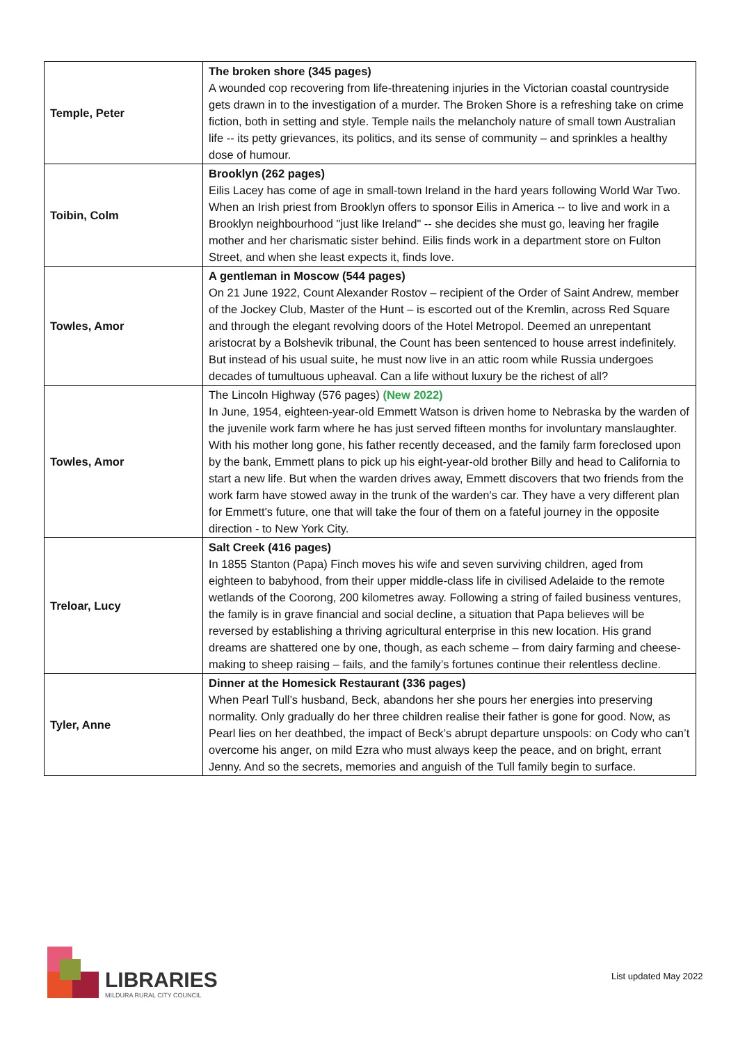| Temple, Peter | The broken shore (345 pages) A wounded cop recovering from life-threatening injuries in the Victorian coastal countryside gets drawn in to the investigation of a murder. The Broken Shore is a refreshing take on crime fiction, both in setting and style. Temple nails the melancholy nature of small town Australian life -- its petty grievances, its politics, and its sense of community – and sprinkles a healthy dose of humour. |
| Toibin, Colm | Brooklyn (262 pages) Eilis Lacey has come of age in small-town Ireland in the hard years following World War Two. When an Irish priest from Brooklyn offers to sponsor Eilis in America -- to live and work in a Brooklyn neighbourhood "just like Ireland" -- she decides she must go, leaving her fragile mother and her charismatic sister behind. Eilis finds work in a department store on Fulton Street, and when she least expects it, finds love. |
| Towles, Amor | A gentleman in Moscow (544 pages) On 21 June 1922, Count Alexander Rostov – recipient of the Order of Saint Andrew, member of the Jockey Club, Master of the Hunt – is escorted out of the Kremlin, across Red Square and through the elegant revolving doors of the Hotel Metropol. Deemed an unrepentant aristocrat by a Bolshevik tribunal, the Count has been sentenced to house arrest indefinitely. But instead of his usual suite, he must now live in an attic room while Russia undergoes decades of tumultuous upheaval. Can a life without luxury be the richest of all? |
| Towles, Amor | The Lincoln Highway (576 pages) (New 2022) In June, 1954, eighteen-year-old Emmett Watson is driven home to Nebraska by the warden of the juvenile work farm where he has just served fifteen months for involuntary manslaughter. With his mother long gone, his father recently deceased, and the family farm foreclosed upon by the bank, Emmett plans to pick up his eight-year-old brother Billy and head to California to start a new life. But when the warden drives away, Emmett discovers that two friends from the work farm have stowed away in the trunk of the warden's car. They have a very different plan for Emmett's future, one that will take the four of them on a fateful journey in the opposite direction - to New York City. |
| Treloar, Lucy | Salt Creek (416 pages) In 1855 Stanton (Papa) Finch moves his wife and seven surviving children, aged from eighteen to babyhood, from their upper middle-class life in civilised Adelaide to the remote wetlands of the Coorong, 200 kilometres away. Following a string of failed business ventures, the family is in grave financial and social decline, a situation that Papa believes will be reversed by establishing a thriving agricultural enterprise in this new location. His grand dreams are shattered one by one, though, as each scheme – from dairy farming and cheese-making to sheep raising – fails, and the family’s fortunes continue their relentless decline. |
| Tyler, Anne | Dinner at the Homesick Restaurant (336 pages) When Pearl Tull’s husband, Beck, abandons her she pours her energies into preserving normality. Only gradually do her three children realise their father is gone for good. Now, as Pearl lies on her deathbed, the impact of Beck’s abrupt departure unspools: on Cody who can’t overcome his anger, on mild Ezra who must always keep the peace, and on bright, errant Jenny. And so the secrets, memories and anguish of the Tull family begin to surface. |
LIBRARIES
MILDURA RURAL CITY COUNCIL
List updated May 2022